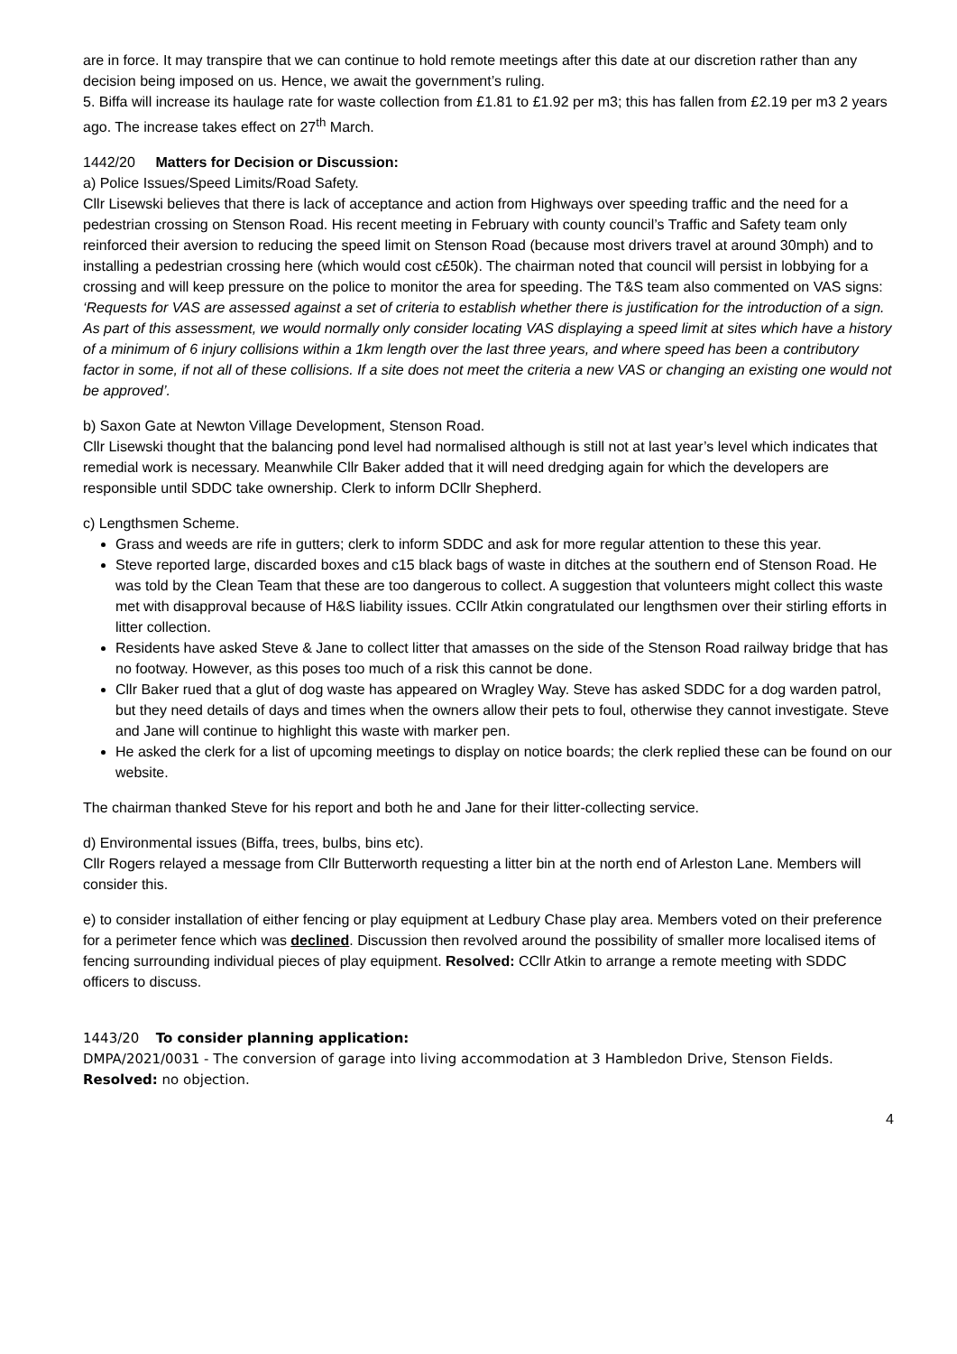are in force. It may transpire that we can continue to hold remote meetings after this date at our discretion rather than any decision being imposed on us. Hence, we await the government’s ruling.
5. Biffa will increase its haulage rate for waste collection from £1.81 to £1.92 per m3; this has fallen from £2.19 per m3 2 years ago. The increase takes effect on 27<sup>th</sup> March.
1442/20 Matters for Decision or Discussion:
a) Police Issues/Speed Limits/Road Safety.
Cllr Lisewski believes that there is lack of acceptance and action from Highways over speeding traffic and the need for a pedestrian crossing on Stenson Road. His recent meeting in February with county council’s Traffic and Safety team only reinforced their aversion to reducing the speed limit on Stenson Road (because most drivers travel at around 30mph) and to installing a pedestrian crossing here (which would cost c£50k). The chairman noted that council will persist in lobbying for a crossing and will keep pressure on the police to monitor the area for speeding. The T&S team also commented on VAS signs:
‘Requests for VAS are assessed against a set of criteria to establish whether there is justification for the introduction of a sign. As part of this assessment, we would normally only consider locating VAS displaying a speed limit at sites which have a history of a minimum of 6 injury collisions within a 1km length over the last three years, and where speed has been a contributory factor in some, if not all of these collisions. If a site does not meet the criteria a new VAS or changing an existing one would not be approved’.
b) Saxon Gate at Newton Village Development, Stenson Road.
Cllr Lisewski thought that the balancing pond level had normalised although is still not at last year’s level which indicates that remedial work is necessary. Meanwhile Cllr Baker added that it will need dredging again for which the developers are responsible until SDDC take ownership. Clerk to inform DCllr Shepherd.
c) Lengthsmen Scheme.
Grass and weeds are rife in gutters; clerk to inform SDDC and ask for more regular attention to these this year.
Steve reported large, discarded boxes and c15 black bags of waste in ditches at the southern end of Stenson Road. He was told by the Clean Team that these are too dangerous to collect. A suggestion that volunteers might collect this waste met with disapproval because of H&S liability issues. CCllr Atkin congratulated our lengthsmen over their stirling efforts in litter collection.
Residents have asked Steve & Jane to collect litter that amasses on the side of the Stenson Road railway bridge that has no footway. However, as this poses too much of a risk this cannot be done.
Cllr Baker rued that a glut of dog waste has appeared on Wragley Way. Steve has asked SDDC for a dog warden patrol, but they need details of days and times when the owners allow their pets to foul, otherwise they cannot investigate. Steve and Jane will continue to highlight this waste with marker pen.
He asked the clerk for a list of upcoming meetings to display on notice boards; the clerk replied these can be found on our website.
The chairman thanked Steve for his report and both he and Jane for their litter-collecting service.
d) Environmental issues (Biffa, trees, bulbs, bins etc).
Cllr Rogers relayed a message from Cllr Butterworth requesting a litter bin at the north end of Arleston Lane. Members will consider this.
e) to consider installation of either fencing or play equipment at Ledbury Chase play area. Members voted on their preference for a perimeter fence which was declined. Discussion then revolved around the possibility of smaller more localised items of fencing surrounding individual pieces of play equipment. Resolved: CCllr Atkin to arrange a remote meeting with SDDC officers to discuss.
1443/20 To consider planning application:
DMPA/2021/0031 - The conversion of garage into living accommodation at 3 Hambledon Drive, Stenson Fields.
Resolved: no objection.
4